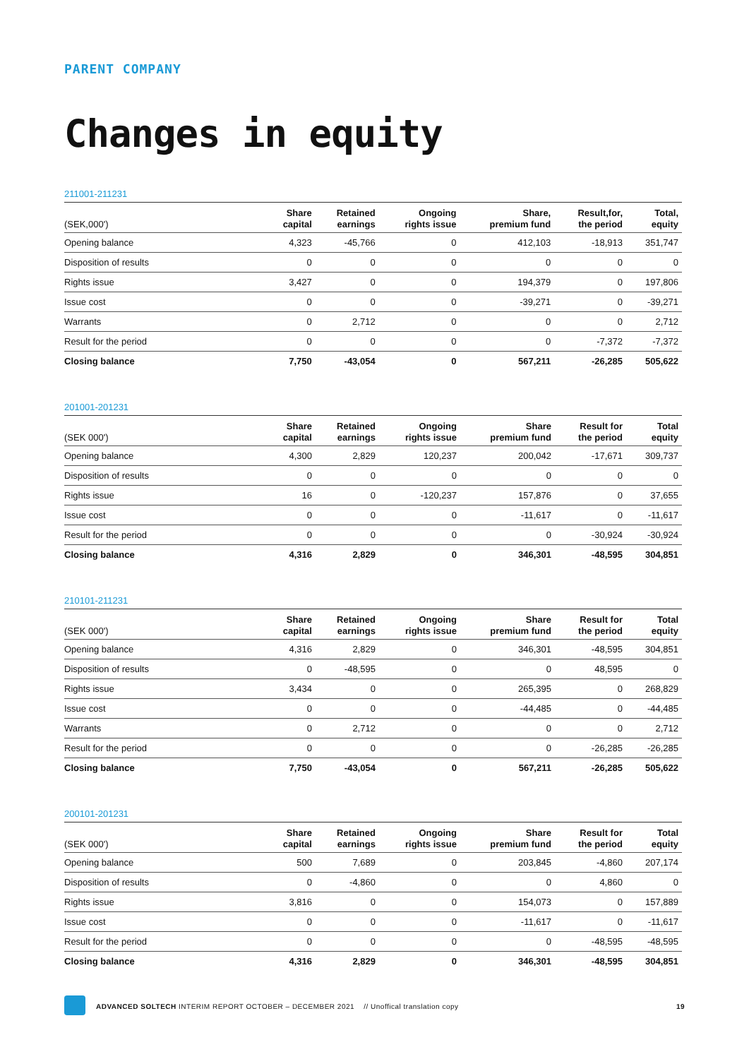PARENT COMPANY
Changes in equity
211001-211231
| (SEK,000') | Share capital | Retained earnings | Ongoing rights issue | Share, premium fund | Result,for, the period | Total, equity |
| --- | --- | --- | --- | --- | --- | --- |
| Opening balance | 4,323 | -45,766 | 0 | 412,103 | -18,913 | 351,747 |
| Disposition of results | 0 | 0 | 0 | 0 | 0 | 0 |
| Rights issue | 3,427 | 0 | 0 | 194,379 | 0 | 197,806 |
| Issue cost | 0 | 0 | 0 | -39,271 | 0 | -39,271 |
| Warrants | 0 | 2,712 | 0 | 0 | 0 | 2,712 |
| Result for the period | 0 | 0 | 0 | 0 | -7,372 | -7,372 |
| Closing balance | 7,750 | -43,054 | 0 | 567,211 | -26,285 | 505,622 |
201001-201231
| (SEK 000') | Share capital | Retained earnings | Ongoing rights issue | Share premium fund | Result for the period | Total equity |
| --- | --- | --- | --- | --- | --- | --- |
| Opening balance | 4,300 | 2,829 | 120,237 | 200,042 | -17,671 | 309,737 |
| Disposition of results | 0 | 0 | 0 | 0 | 0 | 0 |
| Rights issue | 16 | 0 | -120,237 | 157,876 | 0 | 37,655 |
| Issue cost | 0 | 0 | 0 | -11,617 | 0 | -11,617 |
| Result for the period | 0 | 0 | 0 | 0 | -30,924 | -30,924 |
| Closing balance | 4,316 | 2,829 | 0 | 346,301 | -48,595 | 304,851 |
210101-211231
| (SEK 000') | Share capital | Retained earnings | Ongoing rights issue | Share premium fund | Result for the period | Total equity |
| --- | --- | --- | --- | --- | --- | --- |
| Opening balance | 4,316 | 2,829 | 0 | 346,301 | -48,595 | 304,851 |
| Disposition of results | 0 | -48,595 | 0 | 0 | 48,595 | 0 |
| Rights issue | 3,434 | 0 | 0 | 265,395 | 0 | 268,829 |
| Issue cost | 0 | 0 | 0 | -44,485 | 0 | -44,485 |
| Warrants | 0 | 2,712 | 0 | 0 | 0 | 2,712 |
| Result for the period | 0 | 0 | 0 | 0 | -26,285 | -26,285 |
| Closing balance | 7,750 | -43,054 | 0 | 567,211 | -26,285 | 505,622 |
200101-201231
| (SEK 000') | Share capital | Retained earnings | Ongoing rights issue | Share premium fund | Result for the period | Total equity |
| --- | --- | --- | --- | --- | --- | --- |
| Opening balance | 500 | 7,689 | 0 | 203,845 | -4,860 | 207,174 |
| Disposition of results | 0 | -4,860 | 0 | 0 | 4,860 | 0 |
| Rights issue | 3,816 | 0 | 0 | 154,073 | 0 | 157,889 |
| Issue cost | 0 | 0 | 0 | -11,617 | 0 | -11,617 |
| Result for the period | 0 | 0 | 0 | 0 | -48,595 | -48,595 |
| Closing balance | 4,316 | 2,829 | 0 | 346,301 | -48,595 | 304,851 |
ADVANCED SOLTECH INTERIM REPORT OCTOBER – DECEMBER 2021 // Unoffical translation copy
19